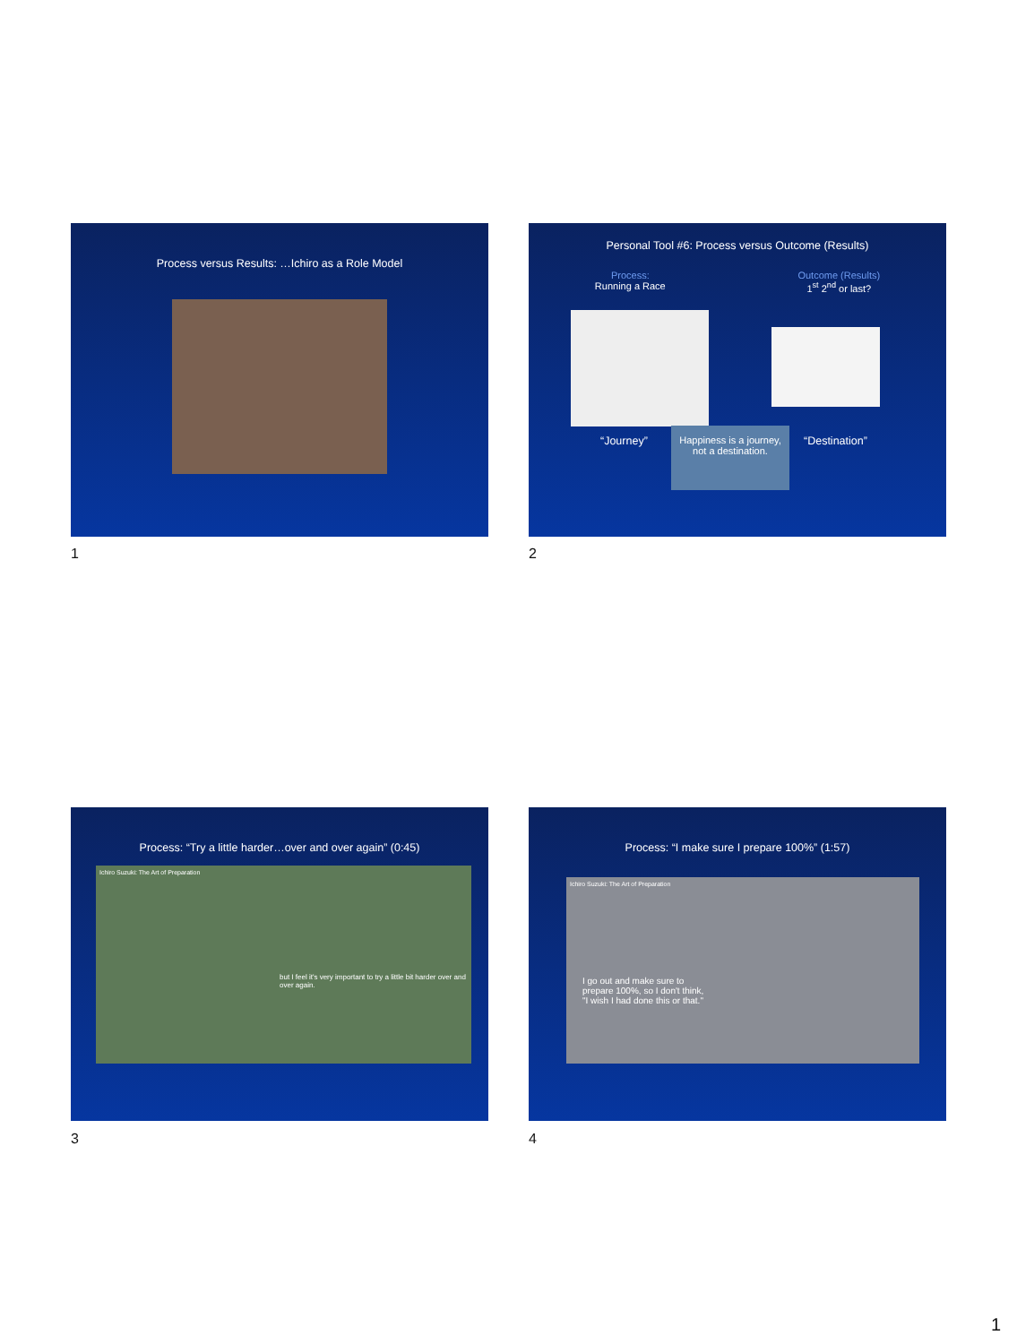Process versus Results: …Ichiro as a Role Model
1
Personal Tool #6: Process versus Outcome (Results)
Process:
Running a Race
Outcome (Results)
1<sup>st</sup> 2<sup>nd</sup> or last?
“Journey”
Happiness is a journey,
not a destination.
“Destination”
2
Process: “Try a little harder…over and over again” (0:45)
Ichiro Suzuki: The Art of Preparation
but I feel it's very important to try a little bit harder over and over again.
3
Process: “I make sure I prepare 100%” (1:57)
Ichiro Suzuki: The Art of Preparation
I go out and make sure to prepare 100%, so I don't think, "I wish I had done this or that."
4
1